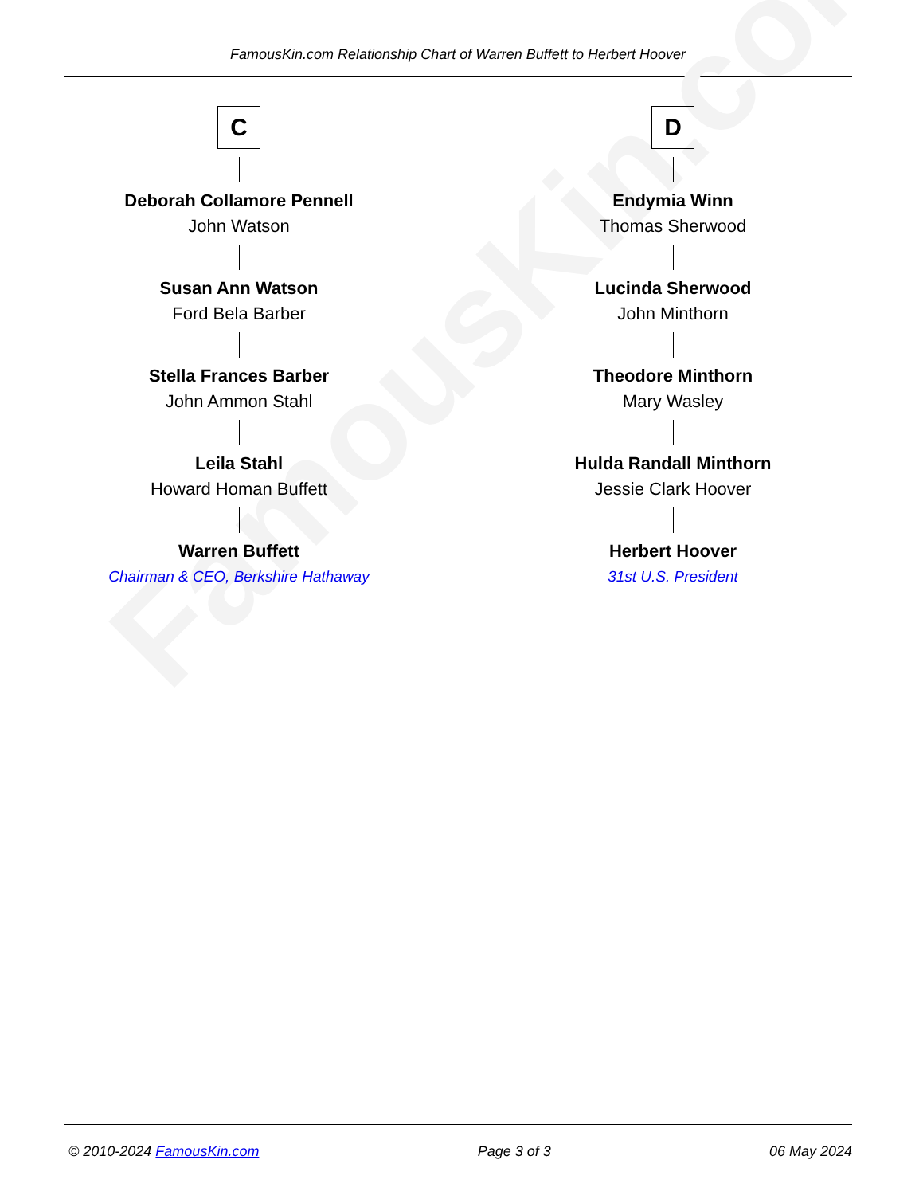FamousKin.com Relationship Chart of Warren Buffett to Herbert Hoover
FamousKin.com
C
Deborah Collamore Pennell
John Watson
Susan Ann Watson
Ford Bela Barber
Stella Frances Barber
John Ammon Stahl
Leila Stahl
Howard Homan Buffett
Warren Buffett
Chairman & CEO, Berkshire Hathaway
D
Endymia Winn
Thomas Sherwood
Lucinda Sherwood
John Minthorn
Theodore Minthorn
Mary Wasley
Hulda Randall Minthorn
Jessie Clark Hoover
Herbert Hoover
31st U.S. President
© 2010-2024 FamousKin.com Page 3 of 3 06 May 2024